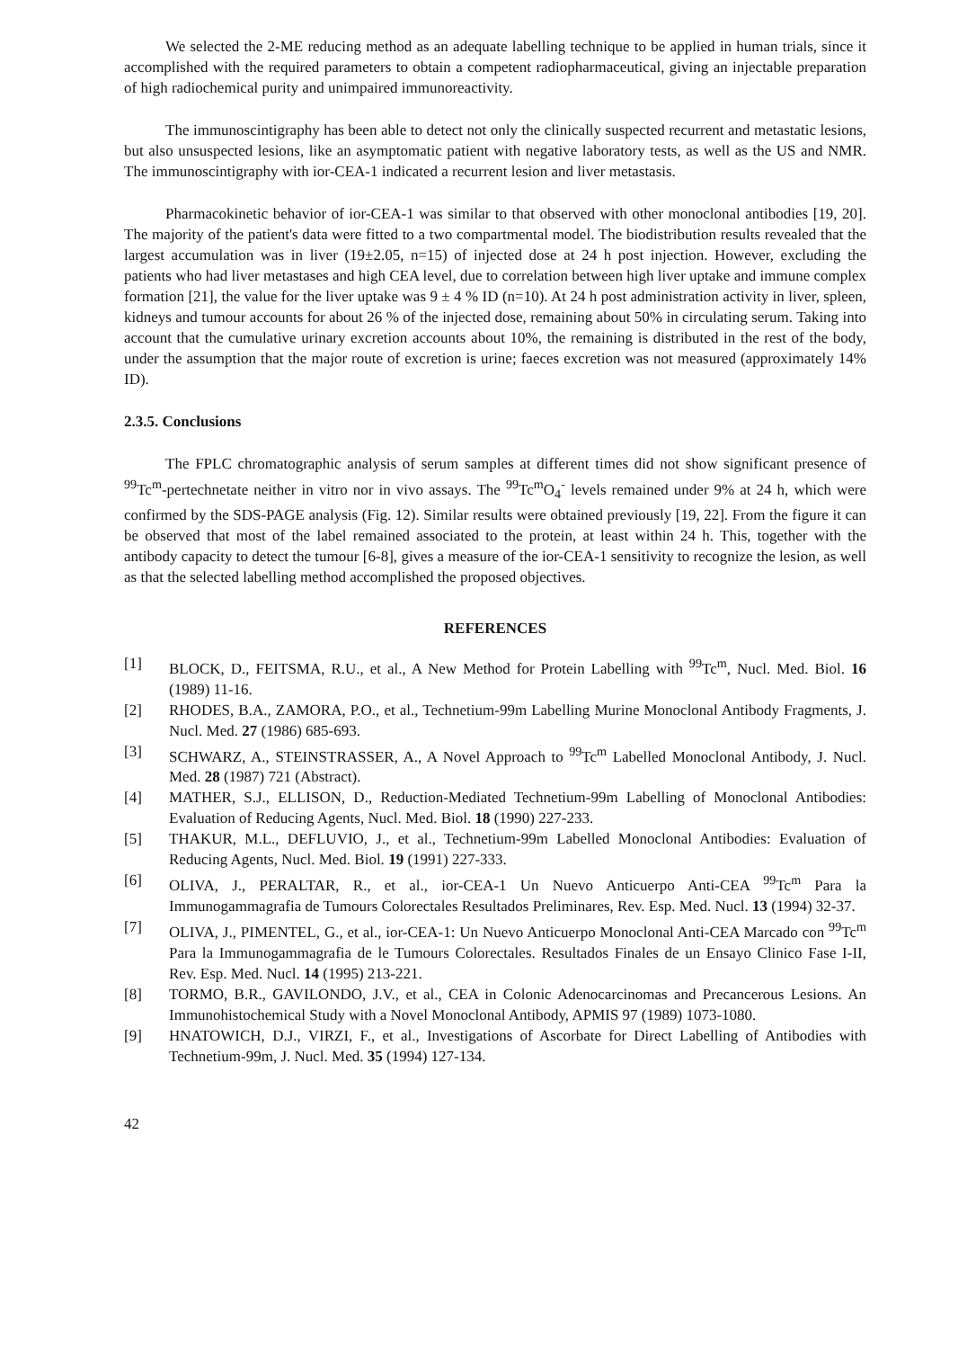We selected the 2-ME reducing method as an adequate labelling technique to be applied in human trials, since it accomplished with the required parameters to obtain a competent radiopharmaceutical, giving an injectable preparation of high radiochemical purity and unimpaired immunoreactivity.
The immunoscintigraphy has been able to detect not only the clinically suspected recurrent and metastatic lesions, but also unsuspected lesions, like an asymptomatic patient with negative laboratory tests, as well as the US and NMR. The immunoscintigraphy with ior-CEA-1 indicated a recurrent lesion and liver metastasis.
Pharmacokinetic behavior of ior-CEA-1 was similar to that observed with other monoclonal antibodies [19, 20]. The majority of the patient's data were fitted to a two compartmental model. The biodistribution results revealed that the largest accumulation was in liver (19±2.05, n=15) of injected dose at 24 h post injection. However, excluding the patients who had liver metastases and high CEA level, due to correlation between high liver uptake and immune complex formation [21], the value for the liver uptake was 9 ± 4 % ID (n=10). At 24 h post administration activity in liver, spleen, kidneys and tumour accounts for about 26 % of the injected dose, remaining about 50% in circulating serum. Taking into account that the cumulative urinary excretion accounts about 10%, the remaining is distributed in the rest of the body, under the assumption that the major route of excretion is urine; faeces excretion was not measured (approximately 14% ID).
2.3.5. Conclusions
The FPLC chromatographic analysis of serum samples at different times did not show significant presence of <sup>99</sup>Tc<sup>m</sup>-pertechnetate neither in vitro nor in vivo assays. The <sup>99</sup>Tc<sup>m</sup>O<sub>4</sub><sup>-</sup> levels remained under 9% at 24 h, which were confirmed by the SDS-PAGE analysis (Fig. 12). Similar results were obtained previously [19, 22]. From the figure it can be observed that most of the label remained associated to the protein, at least within 24 h. This, together with the antibody capacity to detect the tumour [6-8], gives a measure of the ior-CEA-1 sensitivity to recognize the lesion, as well as that the selected labelling method accomplished the proposed objectives.
REFERENCES
[1] BLOCK, D., FEITSMA, R.U., et al., A New Method for Protein Labelling with <sup>99</sup>Tc<sup>m</sup>, Nucl. Med. Biol. 16 (1989) 11-16.
[2] RHODES, B.A., ZAMORA, P.O., et al., Technetium-99m Labelling Murine Monoclonal Antibody Fragments, J. Nucl. Med. 27 (1986) 685-693.
[3] SCHWARZ, A., STEINSTRASSER, A., A Novel Approach to <sup>99</sup>Tc<sup>m</sup> Labelled Monoclonal Antibody, J. Nucl. Med. 28 (1987) 721 (Abstract).
[4] MATHER, S.J., ELLISON, D., Reduction-Mediated Technetium-99m Labelling of Monoclonal Antibodies: Evaluation of Reducing Agents, Nucl. Med. Biol. 18 (1990) 227-233.
[5] THAKUR, M.L., DEFLUVIO, J., et al., Technetium-99m Labelled Monoclonal Antibodies: Evaluation of Reducing Agents, Nucl. Med. Biol. 19 (1991) 227-333.
[6] OLIVA, J., PERALTAR, R., et al., ior-CEA-1 Un Nuevo Anticuerpo Anti-CEA <sup>99</sup>Tc<sup>m</sup> Para la Immunogammagrafia de Tumours Colorectales Resultados Preliminares, Rev. Esp. Med. Nucl. 13 (1994) 32-37.
[7] OLIVA, J., PIMENTEL, G., et al., ior-CEA-1: Un Nuevo Anticuerpo Monoclonal Anti-CEA Marcado con <sup>99</sup>Tc<sup>m</sup> Para la Immunogammagrafia de le Tumours Colorectales. Resultados Finales de un Ensayo Clinico Fase I-II, Rev. Esp. Med. Nucl. 14 (1995) 213-221.
[8] TORMO, B.R., GAVILONDO, J.V., et al., CEA in Colonic Adenocarcinomas and Precancerous Lesions. An Immunohistochemical Study with a Novel Monoclonal Antibody, APMIS 97 (1989) 1073-1080.
[9] HNATOWICH, D.J., VIRZI, F., et al., Investigations of Ascorbate for Direct Labelling of Antibodies with Technetium-99m, J. Nucl. Med. 35 (1994) 127-134.
42